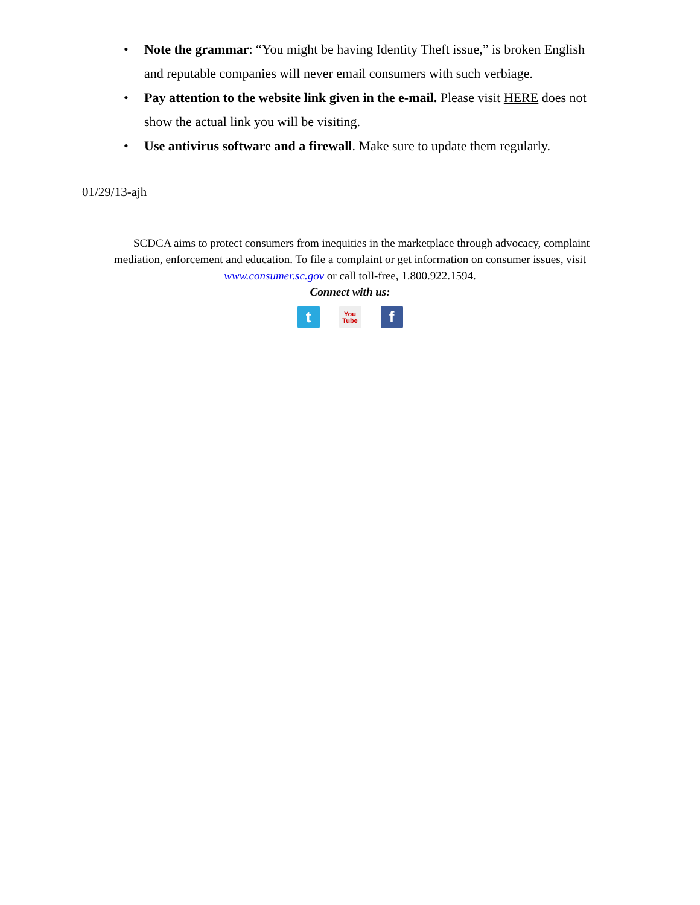• Note the grammar: “You might be having Identity Theft issue,” is broken English and reputable companies will never email consumers with such verbiage.
• Pay attention to the website link given in the e-mail. Please visit HERE does not show the actual link you will be visiting.
• Use antivirus software and a firewall. Make sure to update them regularly.
01/29/13-ajh
SCDCA aims to protect consumers from inequities in the marketplace through advocacy, complaint mediation, enforcement and education. To file a complaint or get information on consumer issues, visit www.consumer.sc.gov or call toll-free, 1.800.922.1594.
Connect with us:
t
You
Tube
f